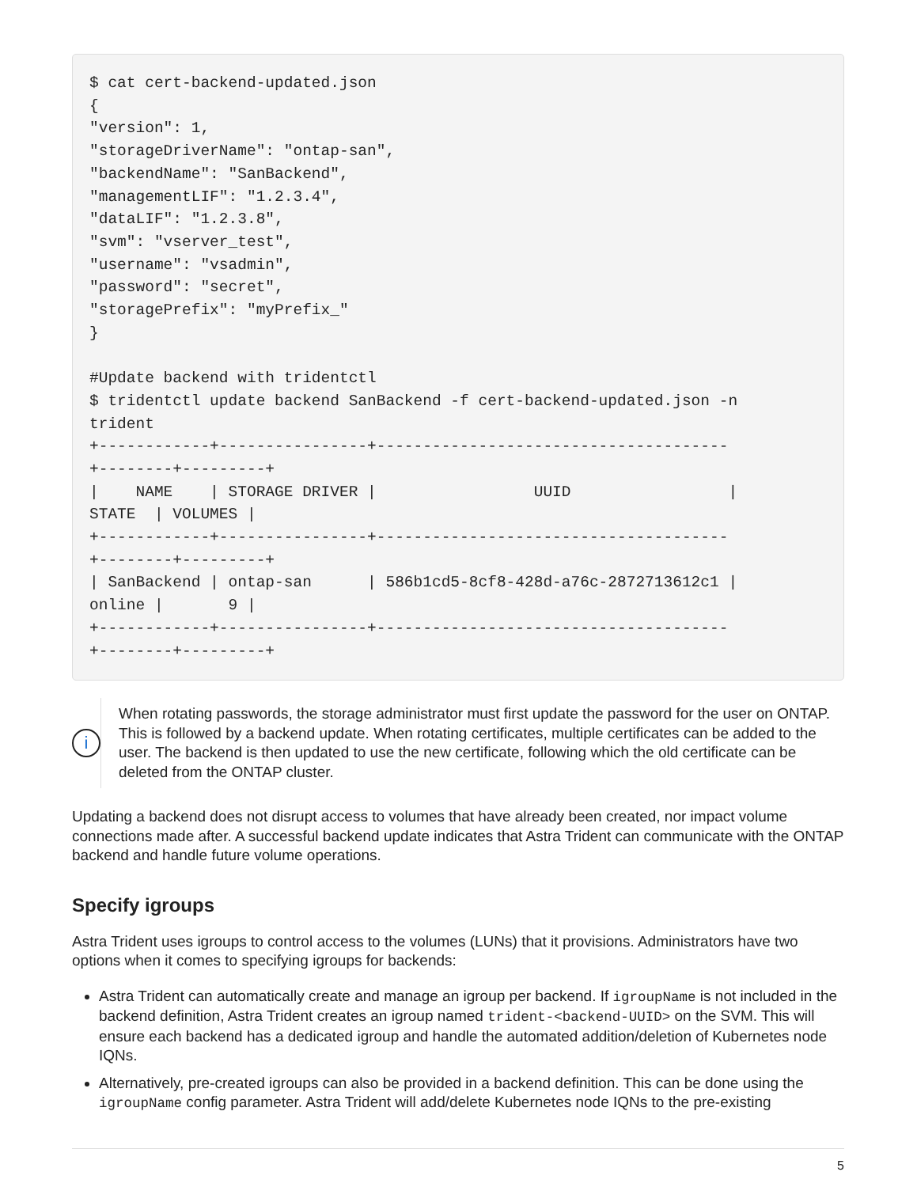$ cat cert-backend-updated.json
{
"version": 1,
"storageDriverName": "ontap-san",
"backendName": "SanBackend",
"managementLIF": "1.2.3.4",
"dataLIF": "1.2.3.8",
"svm": "vserver_test",
"username": "vsadmin",
"password": "secret",
"storagePrefix": "myPrefix_"
}

#Update backend with tridentctl
$ tridentctl update backend SanBackend -f cert-backend-updated.json -n
trident
+------------+----------------+--------------------------------------
+--------+---------+
|    NAME    | STORAGE DRIVER |                 UUID                 |
STATE  | VOLUMES |
+------------+----------------+--------------------------------------
+--------+---------+
| SanBackend | ontap-san      | 586b1cd5-8cf8-428d-a76c-2872713612c1 |
online |       9 |
+------------+----------------+--------------------------------------
+--------+---------+
i
When rotating passwords, the storage administrator must first update the password for the user on ONTAP. This is followed by a backend update. When rotating certificates, multiple certificates can be added to the user. The backend is then updated to use the new certificate, following which the old certificate can be deleted from the ONTAP cluster.
Updating a backend does not disrupt access to volumes that have already been created, nor impact volume connections made after. A successful backend update indicates that Astra Trident can communicate with the ONTAP backend and handle future volume operations.
Specify igroups
Astra Trident uses igroups to control access to the volumes (LUNs) that it provisions. Administrators have two options when it comes to specifying igroups for backends:
Astra Trident can automatically create and manage an igroup per backend. If igroupName is not included in the backend definition, Astra Trident creates an igroup named trident-<backend-UUID> on the SVM. This will ensure each backend has a dedicated igroup and handle the automated addition/deletion of Kubernetes node IQNs.
Alternatively, pre-created igroups can also be provided in a backend definition. This can be done using the igroupName config parameter. Astra Trident will add/delete Kubernetes node IQNs to the pre-existing
5